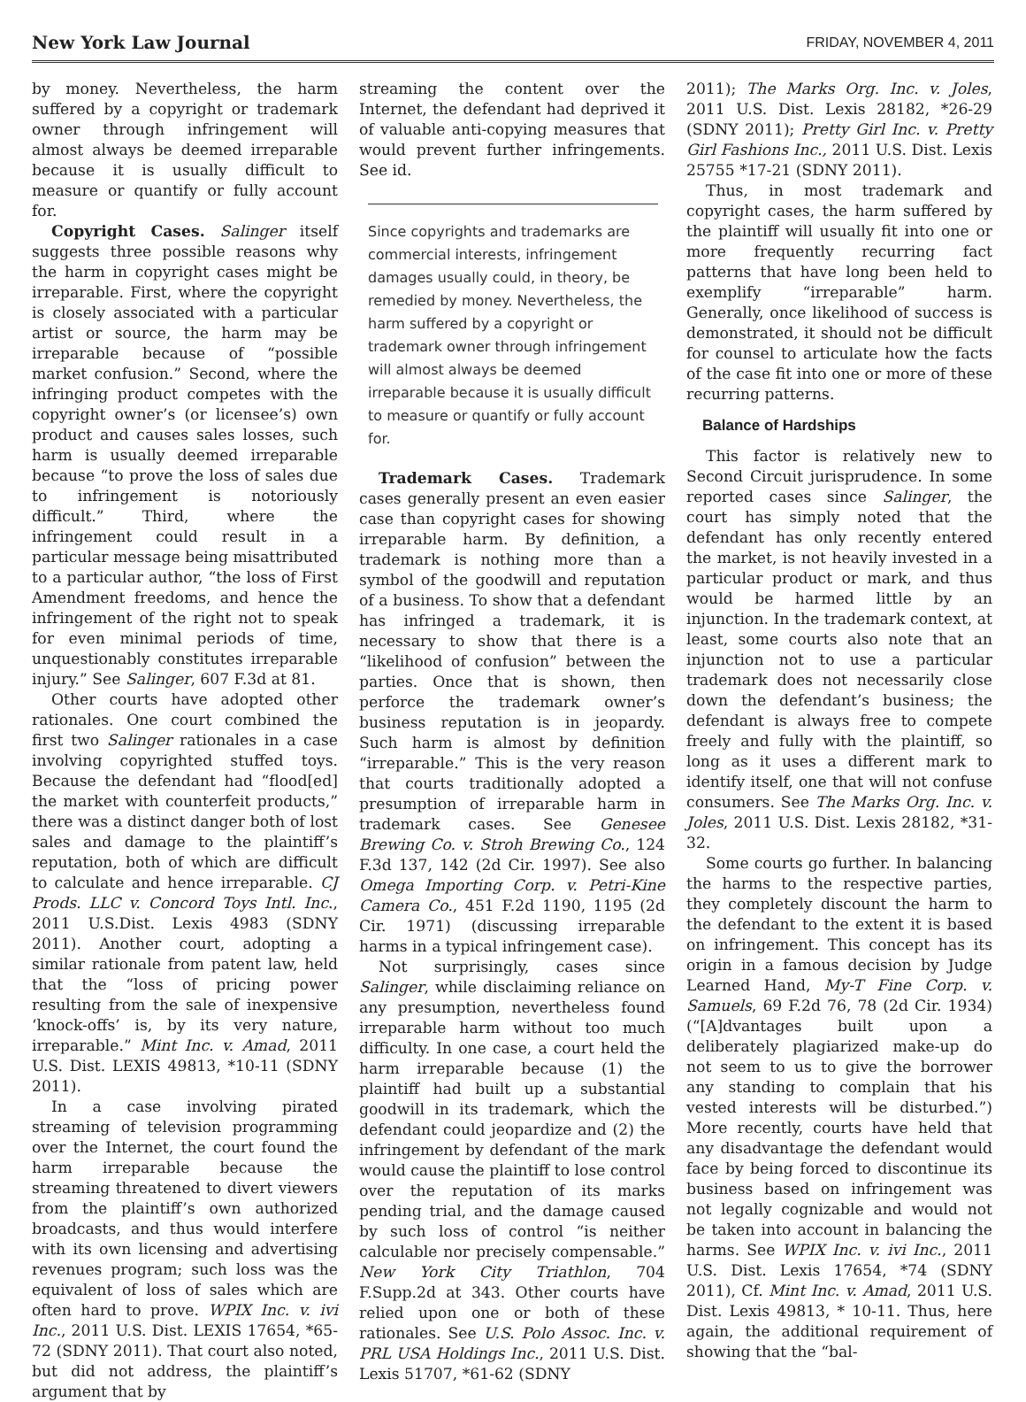New York Law Journal FRIDAY, NOVEMBER 4, 2011
by money. Nevertheless, the harm suffered by a copyright or trademark owner through infringement will almost always be deemed irreparable because it is usually difficult to measure or quantify or fully account for.
Copyright Cases. Salinger itself suggests three possible reasons why the harm in copyright cases might be irreparable. First, where the copyright is closely associated with a particular artist or source, the harm may be irreparable because of “possible market confusion.” Second, where the infringing product competes with the copyright owner’s (or licensee’s) own product and causes sales losses, such harm is usually deemed irreparable because “to prove the loss of sales due to infringement is notoriously difficult.” Third, where the infringement could result in a particular message being misattributed to a particular author, “the loss of First Amendment freedoms, and hence the infringement of the right not to speak for even minimal periods of time, unquestionably constitutes irreparable injury.” See Salinger, 607 F.3d at 81.
Other courts have adopted other rationales. One court combined the first two Salinger rationales in a case involving copyrighted stuffed toys. Because the defendant had “flood[ed] the market with counterfeit products,” there was a distinct danger both of lost sales and damage to the plaintiff’s reputation, both of which are difficult to calculate and hence irreparable. CJ Prods. LLC v. Concord Toys Intl. Inc., 2011 U.S.Dist. Lexis 4983 (SDNY 2011). Another court, adopting a similar rationale from patent law, held that the “loss of pricing power resulting from the sale of inexpensive ‘knock-offs’ is, by its very nature, irreparable.” Mint Inc. v. Amad, 2011 U.S. Dist. LEXIS 49813, *10-11 (SDNY 2011).
In a case involving pirated streaming of television programming over the Internet, the court found the harm irreparable because the streaming threatened to divert viewers from the plaintiff’s own authorized broadcasts, and thus would interfere with its own licensing and advertising revenues program; such loss was the equivalent of loss of sales which are often hard to prove. WPIX Inc. v. ivi Inc., 2011 U.S. Dist. LEXIS 17654, *65-72 (SDNY 2011). That court also noted, but did not address, the plaintiff’s argument that by
streaming the content over the Internet, the defendant had deprived it of valuable anti-copying measures that would prevent further infringements. See id.
Since copyrights and trademarks are commercial interests, infringement damages usually could, in theory, be remedied by money. Nevertheless, the harm suffered by a copyright or trademark owner through infringement will almost always be deemed irreparable because it is usually difficult to measure or quantify or fully account for.
Trademark Cases. Trademark cases generally present an even easier case than copyright cases for showing irreparable harm. By definition, a trademark is nothing more than a symbol of the goodwill and reputation of a business. To show that a defendant has infringed a trademark, it is necessary to show that there is a “likelihood of confusion” between the parties. Once that is shown, then perforce the trademark owner’s business reputation is in jeopardy. Such harm is almost by definition “irreparable.” This is the very reason that courts traditionally adopted a presumption of irreparable harm in trademark cases. See Genesee Brewing Co. v. Stroh Brewing Co., 124 F.3d 137, 142 (2d Cir. 1997). See also Omega Importing Corp. v. Petri-Kine Camera Co., 451 F.2d 1190, 1195 (2d Cir. 1971) (discussing irreparable harms in a typical infringement case).
Not surprisingly, cases since Salinger, while disclaiming reliance on any presumption, nevertheless found irreparable harm without too much difficulty. In one case, a court held the harm irreparable because (1) the plaintiff had built up a substantial goodwill in its trademark, which the defendant could jeopardize and (2) the infringement by defendant of the mark would cause the plaintiff to lose control over the reputation of its marks pending trial, and the damage caused by such loss of control “is neither calculable nor precisely compensable.” New York City Triathlon, 704 F.Supp.2d at 343. Other courts have relied upon one or both of these rationales. See U.S. Polo Assoc. Inc. v. PRL USA Holdings Inc., 2011 U.S. Dist. Lexis 51707, *61-62 (SDNY
2011); The Marks Org. Inc. v. Joles, 2011 U.S. Dist. Lexis 28182, *26-29 (SDNY 2011); Pretty Girl Inc. v. Pretty Girl Fashions Inc., 2011 U.S. Dist. Lexis 25755 *17-21 (SDNY 2011).
Thus, in most trademark and copyright cases, the harm suffered by the plaintiff will usually fit into one or more frequently recurring fact patterns that have long been held to exemplify “irreparable” harm. Generally, once likelihood of success is demonstrated, it should not be difficult for counsel to articulate how the facts of the case fit into one or more of these recurring patterns.
Balance of Hardships
This factor is relatively new to Second Circuit jurisprudence. In some reported cases since Salinger, the court has simply noted that the defendant has only recently entered the market, is not heavily invested in a particular product or mark, and thus would be harmed little by an injunction. In the trademark context, at least, some courts also note that an injunction not to use a particular trademark does not necessarily close down the defendant’s business; the defendant is always free to compete freely and fully with the plaintiff, so long as it uses a different mark to identify itself, one that will not confuse consumers. See The Marks Org. Inc. v. Joles, 2011 U.S. Dist. Lexis 28182, *31-32.
Some courts go further. In balancing the harms to the respective parties, they completely discount the harm to the defendant to the extent it is based on infringement. This concept has its origin in a famous decision by Judge Learned Hand, My-T Fine Corp. v. Samuels, 69 F.2d 76, 78 (2d Cir. 1934) (“[A]dvantages built upon a deliberately plagiarized make-up do not seem to us to give the borrower any standing to complain that his vested interests will be disturbed.”) More recently, courts have held that any disadvantage the defendant would face by being forced to discontinue its business based on infringement was not legally cognizable and would not be taken into account in balancing the harms. See WPIX Inc. v. ivi Inc., 2011 U.S. Dist. Lexis 17654, *74 (SDNY 2011), Cf. Mint Inc. v. Amad, 2011 U.S. Dist. Lexis 49813, * 10-11. Thus, here again, the additional requirement of showing that the “bal-